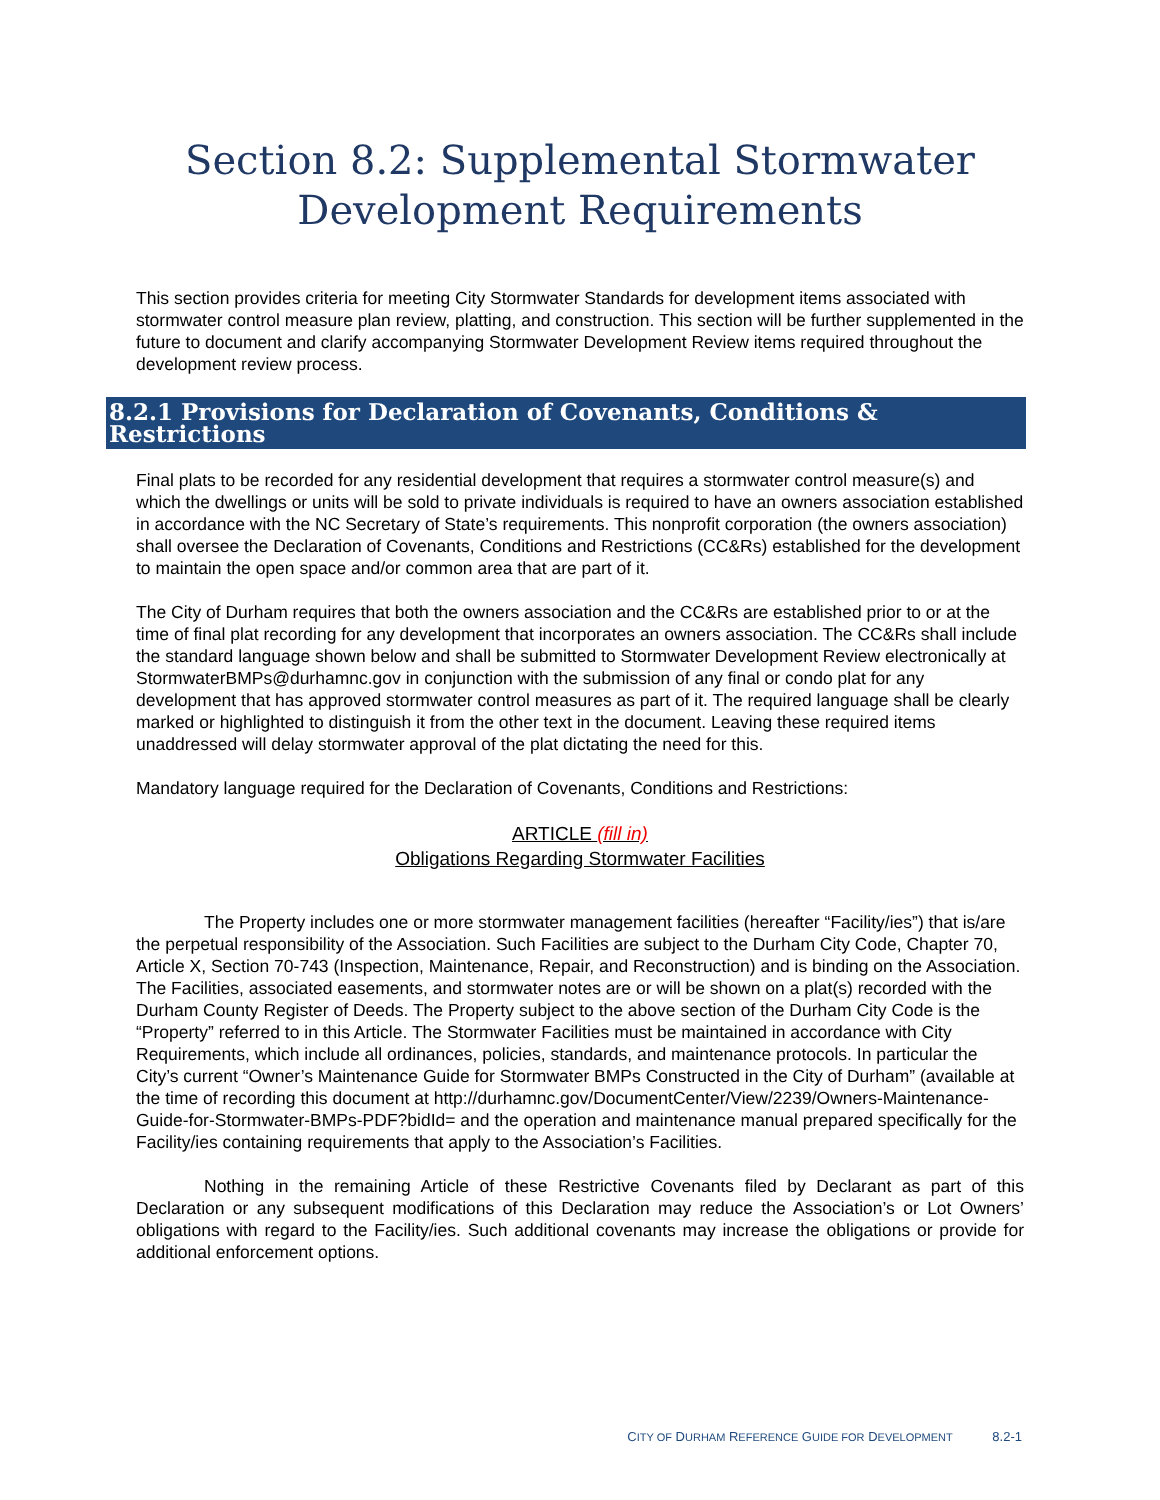Section 8.2: Supplemental Stormwater Development Requirements
This section provides criteria for meeting City Stormwater Standards for development items associated with stormwater control measure plan review, platting, and construction. This section will be further supplemented in the future to document and clarify accompanying Stormwater Development Review items required throughout the development review process.
8.2.1 Provisions for Declaration of Covenants, Conditions & Restrictions
Final plats to be recorded for any residential development that requires a stormwater control measure(s) and which the dwellings or units will be sold to private individuals is required to have an owners association established in accordance with the NC Secretary of State’s requirements. This nonprofit corporation (the owners association) shall oversee the Declaration of Covenants, Conditions and Restrictions (CC&Rs) established for the development to maintain the open space and/or common area that are part of it.
The City of Durham requires that both the owners association and the CC&Rs are established prior to or at the time of final plat recording for any development that incorporates an owners association. The CC&Rs shall include the standard language shown below and shall be submitted to Stormwater Development Review electronically at StormwaterBMPs@durhamnc.gov in conjunction with the submission of any final or condo plat for any development that has approved stormwater control measures as part of it. The required language shall be clearly marked or highlighted to distinguish it from the other text in the document. Leaving these required items unaddressed will delay stormwater approval of the plat dictating the need for this.
Mandatory language required for the Declaration of Covenants, Conditions and Restrictions:
ARTICLE (fill in)
Obligations Regarding Stormwater Facilities
The Property includes one or more stormwater management facilities (hereafter “Facility/ies”) that is/are the perpetual responsibility of the Association. Such Facilities are subject to the Durham City Code, Chapter 70, Article X, Section 70-743 (Inspection, Maintenance, Repair, and Reconstruction) and is binding on the Association. The Facilities, associated easements, and stormwater notes are or will be shown on a plat(s) recorded with the Durham County Register of Deeds. The Property subject to the above section of the Durham City Code is the “Property” referred to in this Article. The Stormwater Facilities must be maintained in accordance with City Requirements, which include all ordinances, policies, standards, and maintenance protocols. In particular the City’s current “Owner’s Maintenance Guide for Stormwater BMPs Constructed in the City of Durham” (available at the time of recording this document at http://durhamnc.gov/DocumentCenter/View/2239/Owners-Maintenance-Guide-for-Stormwater-BMPs-PDF?bidId= and the operation and maintenance manual prepared specifically for the Facility/ies containing requirements that apply to the Association’s Facilities.
Nothing in the remaining Article of these Restrictive Covenants filed by Declarant as part of this Declaration or any subsequent modifications of this Declaration may reduce the Association’s or Lot Owners’ obligations with regard to the Facility/ies. Such additional covenants may increase the obligations or provide for additional enforcement options.
CITY OF DURHAM REFERENCE GUIDE FOR DEVELOPMENT 8.2-1